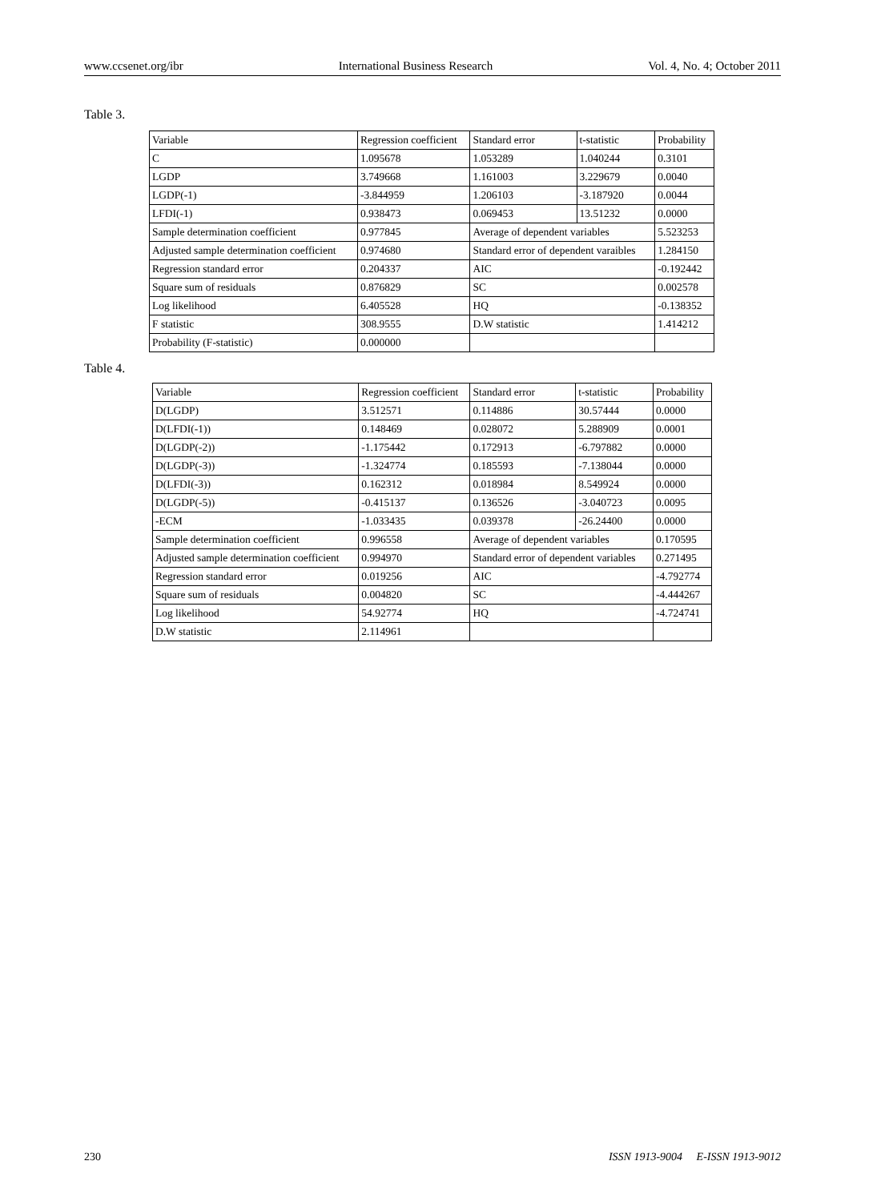www.ccsenet.org/ibr International Business Research Vol. 4, No. 4; October 2011
Table 3.
| Variable | Regression coefficient | Standard error | t-statistic | Probability |
| C | 1.095678 | 1.053289 | 1.040244 | 0.3101 |
| LGDP | 3.749668 | 1.161003 | 3.229679 | 0.0040 |
| LGDP(-1) | -3.844959 | 1.206103 | -3.187920 | 0.0044 |
| LFDI(-1) | 0.938473 | 0.069453 | 13.51232 | 0.0000 |
| Sample determination coefficient | 0.977845 | Average of dependent variables | | 5.523253 |
| Adjusted sample determination coefficient | 0.974680 | Standard error of dependent varaibles | | 1.284150 |
| Regression standard error | 0.204337 | AIC | | -0.192442 |
| Square sum of residuals | 0.876829 | SC | | 0.002578 |
| Log likelihood | 6.405528 | HQ | | -0.138352 |
| F statistic | 308.9555 | D.W statistic | | 1.414212 |
| Probability (F-statistic) | 0.000000 | | | |
Table 4.
| Variable | Regression coefficient | Standard error | t-statistic | Probability |
| D(LGDP) | 3.512571 | 0.114886 | 30.57444 | 0.0000 |
| D(LFDI(-1)) | 0.148469 | 0.028072 | 5.288909 | 0.0001 |
| D(LGDP(-2)) | -1.175442 | 0.172913 | -6.797882 | 0.0000 |
| D(LGDP(-3)) | -1.324774 | 0.185593 | -7.138044 | 0.0000 |
| D(LFDI(-3)) | 0.162312 | 0.018984 | 8.549924 | 0.0000 |
| D(LGDP(-5)) | -0.415137 | 0.136526 | -3.040723 | 0.0095 |
| -ECM | -1.033435 | 0.039378 | -26.24400 | 0.0000 |
| Sample determination coefficient | 0.996558 | Average of dependent variables | | 0.170595 |
| Adjusted sample determination coefficient | 0.994970 | Standard error of dependent variables | | 0.271495 |
| Regression standard error | 0.019256 | AIC | | -4.792774 |
| Square sum of residuals | 0.004820 | SC | | -4.444267 |
| Log likelihood | 54.92774 | HQ | | -4.724741 |
| D.W statistic | 2.114961 | | | |
230 ISSN 1913-9004 E-ISSN 1913-9012